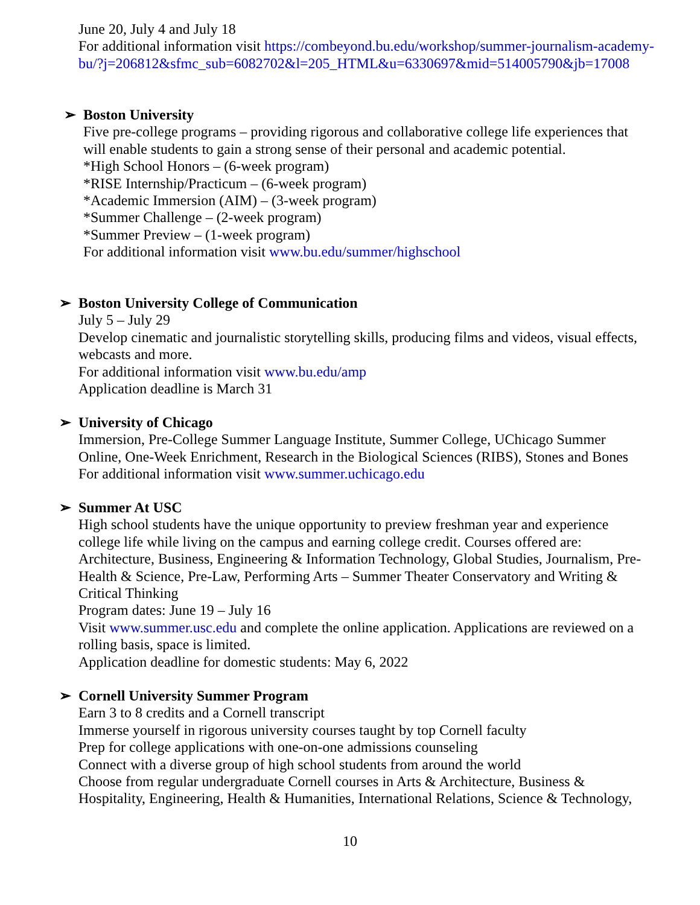June 20, July 4 and July 18
For additional information visit https://combeyond.bu.edu/workshop/summer-journalism-academy-bu/?j=206812&sfmc_sub=6082702&l=205_HTML&u=6330697&mid=514005790&jb=17008
➢ Boston University
Five pre-college programs – providing rigorous and collaborative college life experiences that will enable students to gain a strong sense of their personal and academic potential.
*High School Honors – (6-week program)
*RISE Internship/Practicum – (6-week program)
*Academic Immersion (AIM) – (3-week program)
*Summer Challenge – (2-week program)
*Summer Preview – (1-week program)
For additional information visit www.bu.edu/summer/highschool
➢ Boston University College of Communication
July 5 – July 29
Develop cinematic and journalistic storytelling skills, producing films and videos, visual effects, webcasts and more.
For additional information visit www.bu.edu/amp
Application deadline is March 31
➢ University of Chicago
Immersion, Pre-College Summer Language Institute, Summer College, UChicago Summer Online, One-Week Enrichment, Research in the Biological Sciences (RIBS), Stones and Bones
For additional information visit www.summer.uchicago.edu
➢ Summer At USC
High school students have the unique opportunity to preview freshman year and experience college life while living on the campus and earning college credit. Courses offered are: Architecture, Business, Engineering & Information Technology, Global Studies, Journalism, Pre-Health & Science, Pre-Law, Performing Arts – Summer Theater Conservatory and Writing & Critical Thinking
Program dates: June 19 – July 16
Visit www.summer.usc.edu and complete the online application. Applications are reviewed on a rolling basis, space is limited.
Application deadline for domestic students: May 6, 2022
➢ Cornell University Summer Program
Earn 3 to 8 credits and a Cornell transcript
Immerse yourself in rigorous university courses taught by top Cornell faculty
Prep for college applications with one-on-one admissions counseling
Connect with a diverse group of high school students from around the world
Choose from regular undergraduate Cornell courses in Arts & Architecture, Business & Hospitality, Engineering, Health & Humanities, International Relations, Science & Technology,
10